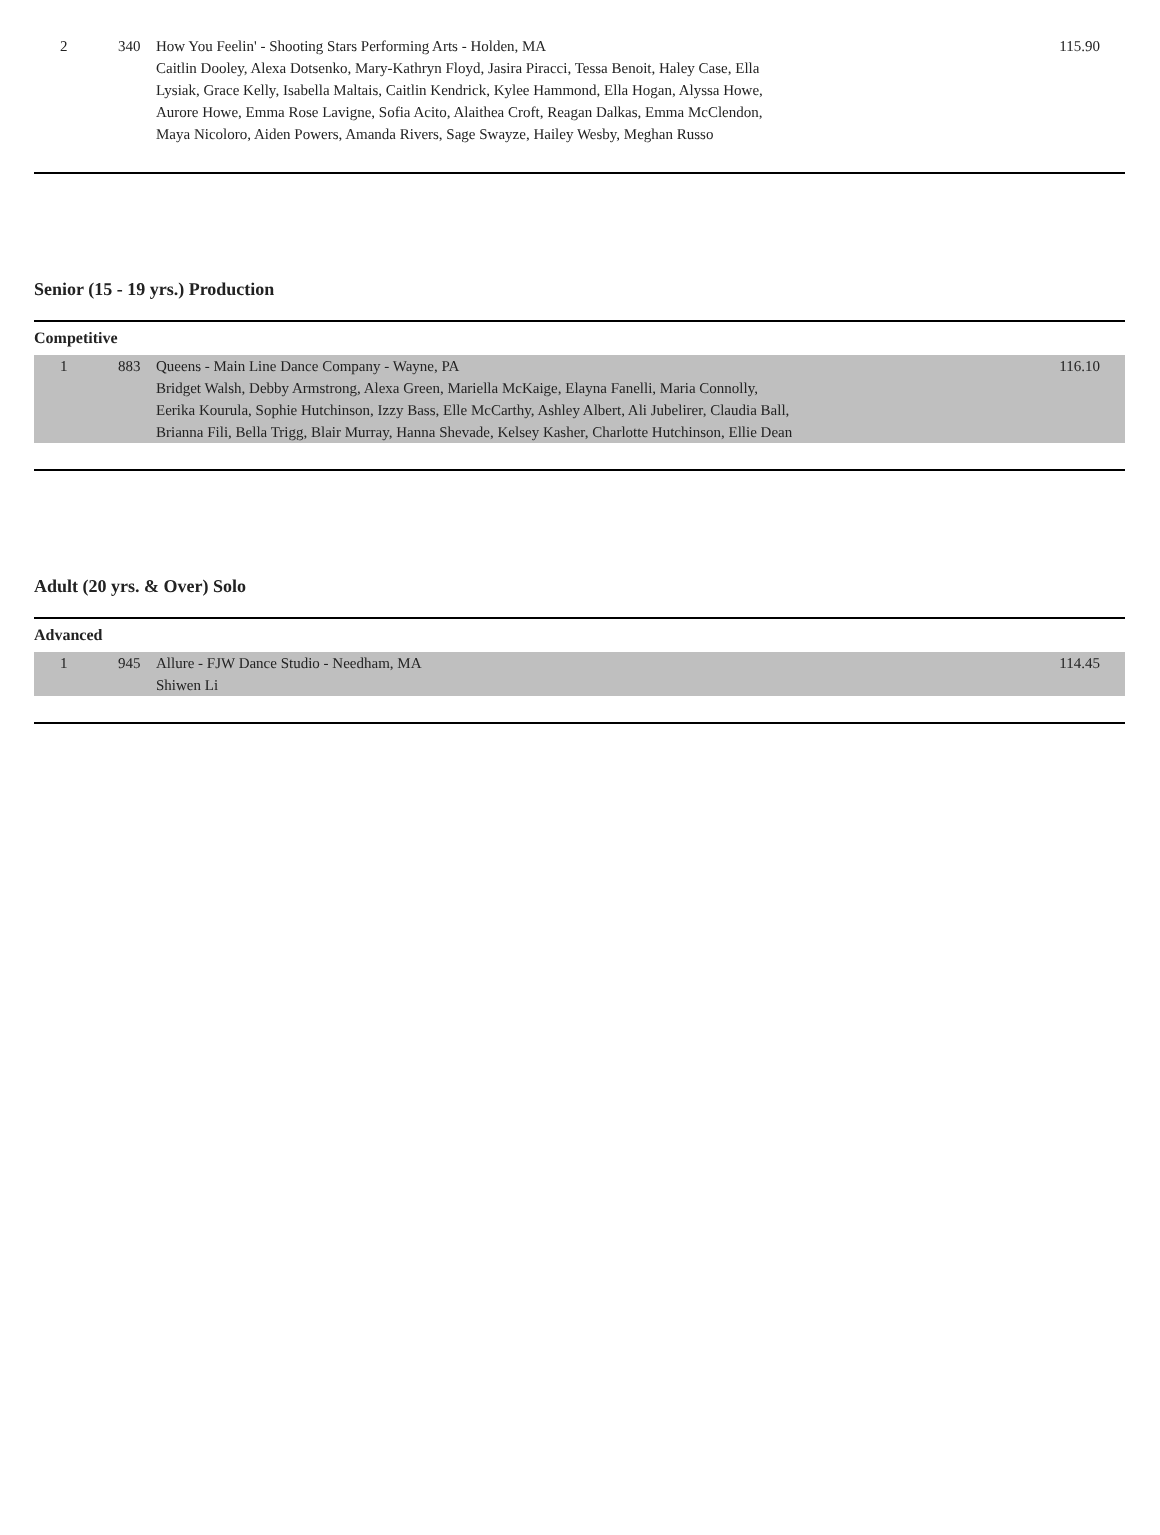| 2 | 340 | How You Feelin' - Shooting Stars Performing Arts - Holden, MA Caitlin Dooley, Alexa Dotsenko, Mary-Kathryn Floyd, Jasira Piracci, Tessa Benoit, Haley Case, Ella Lysiak, Grace Kelly, Isabella Maltais, Caitlin Kendrick, Kylee Hammond, Ella Hogan, Alyssa Howe, Aurore Howe, Emma Rose Lavigne, Sofia Acito, Alaithea Croft, Reagan Dalkas, Emma McClendon, Maya Nicoloro, Aiden Powers, Amanda Rivers, Sage Swayze, Hailey Wesby, Meghan Russo | 115.90 |
Senior (15 - 19 yrs.) Production
Competitive
| 1 | 883 | Queens - Main Line Dance Company - Wayne, PA Bridget Walsh, Debby Armstrong, Alexa Green, Mariella McKaige, Elayna Fanelli, Maria Connolly, Eerika Kourula, Sophie Hutchinson, Izzy Bass, Elle McCarthy, Ashley Albert, Ali Jubelirer, Claudia Ball, Brianna Fili, Bella Trigg, Blair Murray, Hanna Shevade, Kelsey Kasher, Charlotte Hutchinson, Ellie Dean | 116.10 |
Adult (20 yrs. & Over) Solo
Advanced
| 1 | 945 | Allure - FJW Dance Studio - Needham, MA Shiwen Li | 114.45 |